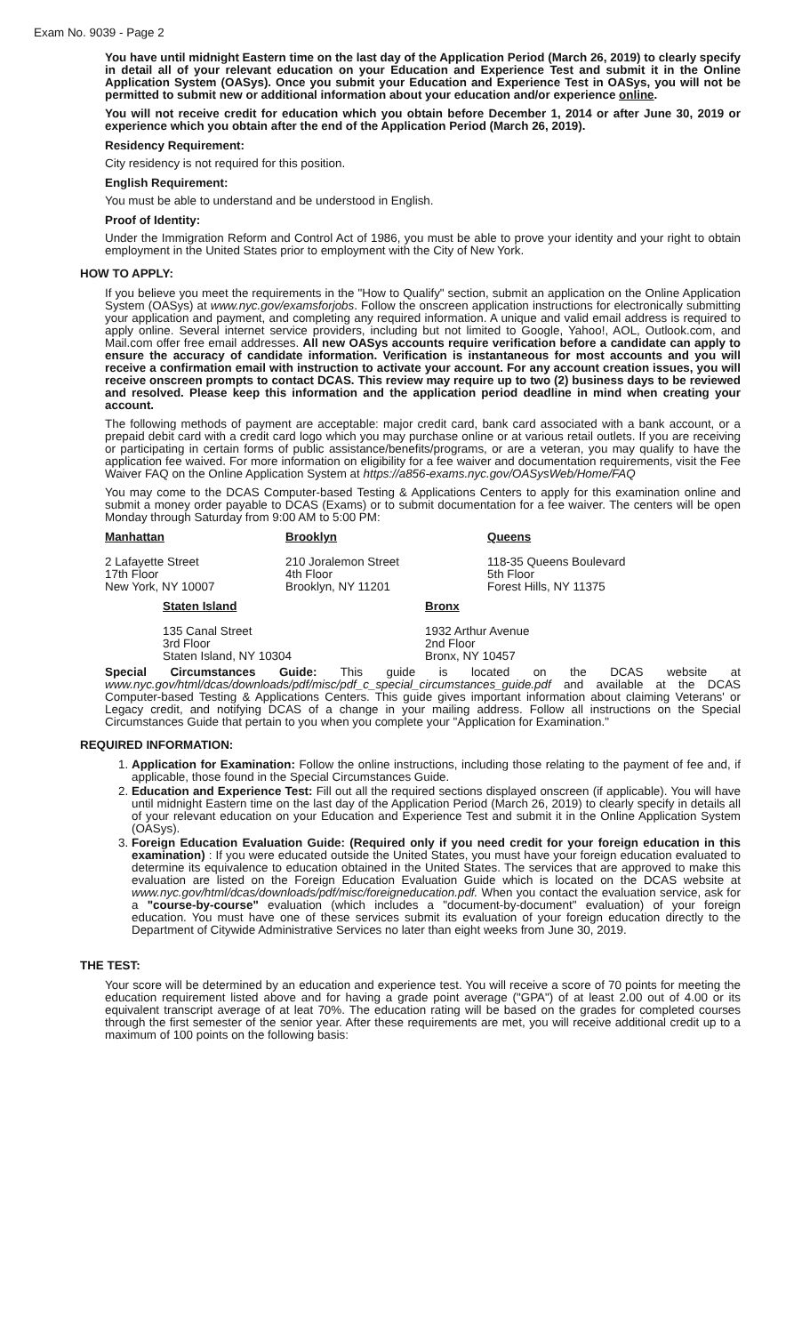Exam No. 9039 - Page 2
You have until midnight Eastern time on the last day of the Application Period (March 26, 2019) to clearly specify in detail all of your relevant education on your Education and Experience Test and submit it in the Online Application System (OASys). Once you submit your Education and Experience Test in OASys, you will not be permitted to submit new or additional information about your education and/or experience online.
You will not receive credit for education which you obtain before December 1, 2014 or after June 30, 2019 or experience which you obtain after the end of the Application Period (March 26, 2019).
Residency Requirement:
City residency is not required for this position.
English Requirement:
You must be able to understand and be understood in English.
Proof of Identity:
Under the Immigration Reform and Control Act of 1986, you must be able to prove your identity and your right to obtain employment in the United States prior to employment with the City of New York.
HOW TO APPLY:
If you believe you meet the requirements in the "How to Qualify" section, submit an application on the Online Application System (OASys) at www.nyc.gov/examsforjobs. Follow the onscreen application instructions for electronically submitting your application and payment, and completing any required information. A unique and valid email address is required to apply online. Several internet service providers, including but not limited to Google, Yahoo!, AOL, Outlook.com, and Mail.com offer free email addresses. All new OASys accounts require verification before a candidate can apply to ensure the accuracy of candidate information. Verification is instantaneous for most accounts and you will receive a confirmation email with instruction to activate your account. For any account creation issues, you will receive onscreen prompts to contact DCAS. This review may require up to two (2) business days to be reviewed and resolved. Please keep this information and the application period deadline in mind when creating your account.
The following methods of payment are acceptable: major credit card, bank card associated with a bank account, or a prepaid debit card with a credit card logo which you may purchase online or at various retail outlets. If you are receiving or participating in certain forms of public assistance/benefits/programs, or are a veteran, you may qualify to have the application fee waived. For more information on eligibility for a fee waiver and documentation requirements, visit the Fee Waiver FAQ on the Online Application System at https://a856-exams.nyc.gov/OASysWeb/Home/FAQ
You may come to the DCAS Computer-based Testing & Applications Centers to apply for this examination online and submit a money order payable to DCAS (Exams) or to submit documentation for a fee waiver. The centers will be open Monday through Saturday from 9:00 AM to 5:00 PM:
Manhattan
2 Lafayette Street
17th Floor
New York, NY 10007
Brooklyn
210 Joralemon Street
4th Floor
Brooklyn, NY 11201
Queens
118-35 Queens Boulevard
5th Floor
Forest Hills, NY 11375
Staten Island
135 Canal Street
3rd Floor
Staten Island, NY 10304
Bronx
1932 Arthur Avenue
2nd Floor
Bronx, NY 10457
Special Circumstances Guide: This guide is located on the DCAS website at www.nyc.gov/html/dcas/downloads/pdf/misc/pdf_c_special_circumstances_guide.pdf and available at the DCAS Computer-based Testing & Applications Centers. This guide gives important information about claiming Veterans' or Legacy credit, and notifying DCAS of a change in your mailing address. Follow all instructions on the Special Circumstances Guide that pertain to you when you complete your "Application for Examination."
REQUIRED INFORMATION:
1. Application for Examination: Follow the online instructions, including those relating to the payment of fee and, if applicable, those found in the Special Circumstances Guide.
2. Education and Experience Test: Fill out all the required sections displayed onscreen (if applicable). You will have until midnight Eastern time on the last day of the Application Period (March 26, 2019) to clearly specify in details all of your relevant education on your Education and Experience Test and submit it in the Online Application System (OASys).
3. Foreign Education Evaluation Guide: (Required only if you need credit for your foreign education in this examination) : If you were educated outside the United States, you must have your foreign education evaluated to determine its equivalence to education obtained in the United States. The services that are approved to make this evaluation are listed on the Foreign Education Evaluation Guide which is located on the DCAS website at www.nyc.gov/html/dcas/downloads/pdf/misc/foreigneducation.pdf. When you contact the evaluation service, ask for a "course-by-course" evaluation (which includes a "document-by-document" evaluation) of your foreign education. You must have one of these services submit its evaluation of your foreign education directly to the Department of Citywide Administrative Services no later than eight weeks from June 30, 2019.
THE TEST:
Your score will be determined by an education and experience test. You will receive a score of 70 points for meeting the education requirement listed above and for having a grade point average ("GPA") of at least 2.00 out of 4.00 or its equivalent transcript average of at leat 70%. The education rating will be based on the grades for completed courses through the first semester of the senior year. After these requirements are met, you will receive additional credit up to a maximum of 100 points on the following basis: